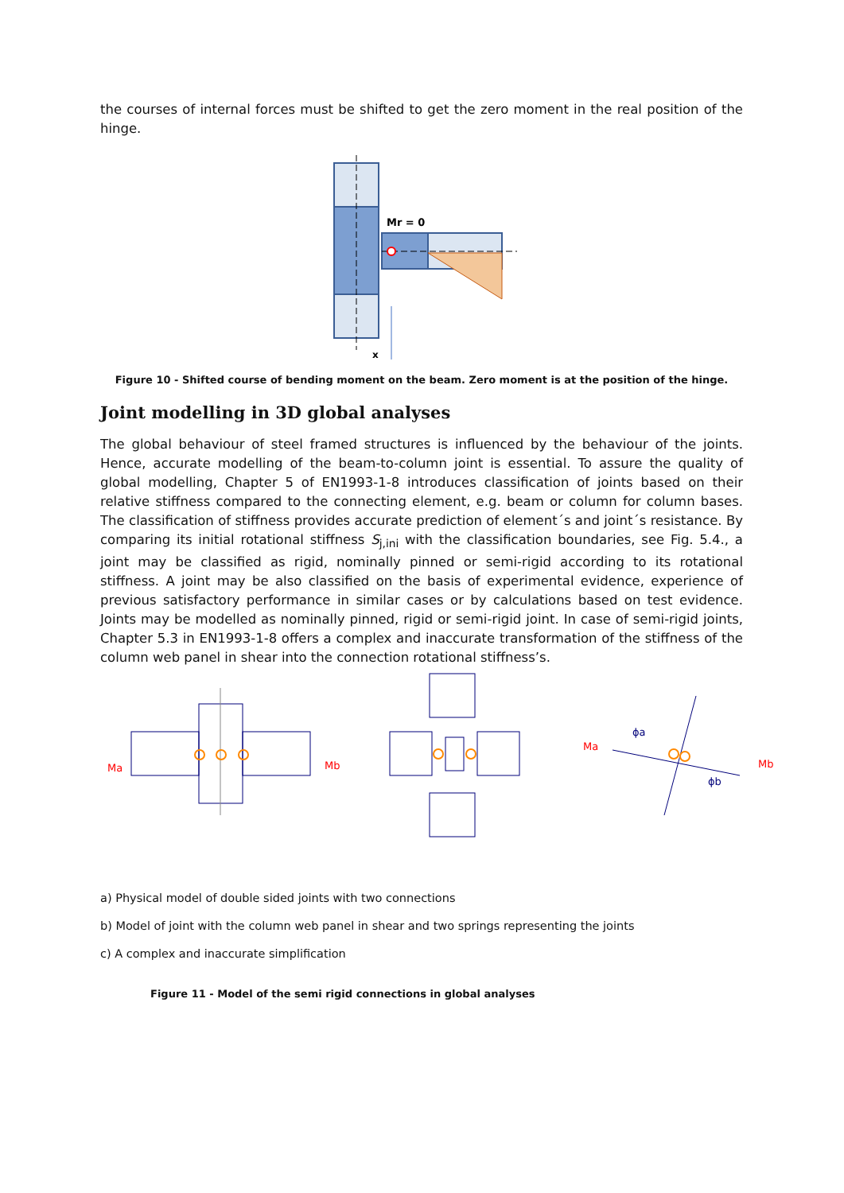the courses of internal forces must be shifted to get the zero moment in the real position of the hinge.
Mr = 0
x
Figure 10 - Shifted course of bending moment on the beam. Zero moment is at the position of the hinge.
Joint modelling in 3D global analyses
The global behaviour of steel framed structures is influenced by the behaviour of the joints. Hence, accurate modelling of the beam-to-column joint is essential. To assure the quality of global modelling, Chapter 5 of EN1993-1-8 introduces classification of joints based on their relative stiffness compared to the connecting element, e.g. beam or column for column bases. The classification of stiffness provides accurate prediction of element´s and joint´s resistance. By comparing its initial rotational stiffness S<sub>j,ini</sub> with the classification boundaries, see Fig. 5.4., a joint may be classified as rigid, nominally pinned or semi-rigid according to its rotational stiffness. A joint may be also classified on the basis of experimental evidence, experience of previous satisfactory performance in similar cases or by calculations based on test evidence. Joints may be modelled as nominally pinned, rigid or semi-rigid joint. In case of semi-rigid joints, Chapter 5.3 in EN1993-1-8 offers a complex and inaccurate transformation of the stiffness of the column web panel in shear into the connection rotational stiffness’s.
Ma
Mb
Ma
Mb
ϕa
ϕb
a) Physical model of double sided joints with two connections
b) Model of joint with the column web panel in shear and two springs representing the joints
c) A complex and inaccurate simplification
Figure 11 - Model of the semi rigid connections in global analyses